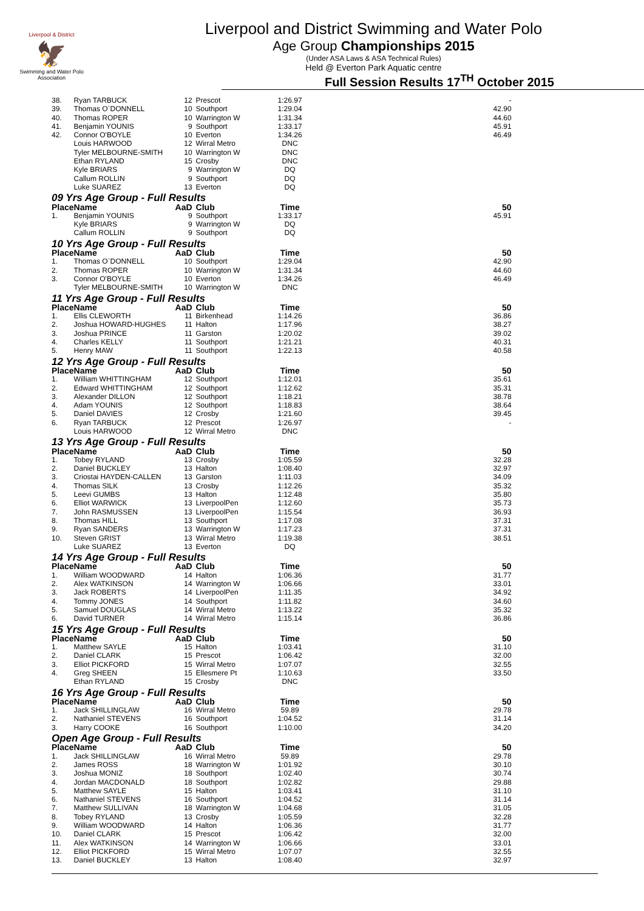Liverpool & District
🦅
Swimming and Water Polo
Association
Liverpool and District Swimming and Water Polo
Age Group Championships 2015
(Under ASA Laws & ASA Technical Rules)
Held @ Everton Park Aquatic centre
Full Session Results 17<sup>TH</sup> October 2015
| 38. | Ryan TARBUCK | 12 | Prescot | 1:26.97 | - |
| 39. | Thomas O`DONNELL | 10 | Southport | 1:29.04 | 42.90 |
| 40. | Thomas ROPER | 10 | Warrington W | 1:31.34 | 44.60 |
| 41. | Benjamin YOUNIS | 9 | Southport | 1:33.17 | 45.91 |
| 42. | Connor O'BOYLE | 10 | Everton | 1:34.26 | 46.49 |
| | Louis HARWOOD | 12 | Wirral Metro | DNC | |
| | Tyler MELBOURNE-SMITH | 10 | Warrington W | DNC | |
| | Ethan RYLAND | 15 | Crosby | DNC | |
| | Kyle BRIARS | 9 | Warrington W | DQ | |
| | Callum ROLLIN | 9 | Southport | DQ | |
| | Luke SUAREZ | 13 | Everton | DQ | |
| 09 Yrs Age Group - Full Results | | | | | |
| Place | Name | AaD | Club | Time | 50 |
| 1. | Benjamin YOUNIS | 9 | Southport | 1:33.17 | 45.91 |
| | Kyle BRIARS | 9 | Warrington W | DQ | |
| | Callum ROLLIN | 9 | Southport | DQ | |
| 10 Yrs Age Group - Full Results | | | | | |
| Place | Name | AaD | Club | Time | 50 |
| 1. | Thomas O`DONNELL | 10 | Southport | 1:29.04 | 42.90 |
| 2. | Thomas ROPER | 10 | Warrington W | 1:31.34 | 44.60 |
| 3. | Connor O'BOYLE | 10 | Everton | 1:34.26 | 46.49 |
| | Tyler MELBOURNE-SMITH | 10 | Warrington W | DNC | |
| 11 Yrs Age Group - Full Results | | | | | |
| Place | Name | AaD | Club | Time | 50 |
| 1. | Ellis CLEWORTH | 11 | Birkenhead | 1:14.26 | 36.86 |
| 2. | Joshua HOWARD-HUGHES | 11 | Halton | 1:17.96 | 38.27 |
| 3. | Joshua PRINCE | 11 | Garston | 1:20.02 | 39.02 |
| 4. | Charles KELLY | 11 | Southport | 1:21.21 | 40.31 |
| 5. | Henry MAW | 11 | Southport | 1:22.13 | 40.58 |
| 12 Yrs Age Group - Full Results | | | | | |
| Place | Name | AaD | Club | Time | 50 |
| 1. | William WHITTINGHAM | 12 | Southport | 1:12.01 | 35.61 |
| 2. | Edward WHITTINGHAM | 12 | Southport | 1:12.62 | 35.31 |
| 3. | Alexander DILLON | 12 | Southport | 1:18.21 | 38.78 |
| 4. | Adam YOUNIS | 12 | Southport | 1:18.83 | 38.64 |
| 5. | Daniel DAVIES | 12 | Crosby | 1:21.60 | 39.45 |
| 6. | Ryan TARBUCK | 12 | Prescot | 1:26.97 | - |
| | Louis HARWOOD | 12 | Wirral Metro | DNC | |
| 13 Yrs Age Group - Full Results | | | | | |
| Place | Name | AaD | Club | Time | 50 |
| 1. | Tobey RYLAND | 13 | Crosby | 1:05.59 | 32.28 |
| 2. | Daniel BUCKLEY | 13 | Halton | 1:08.40 | 32.97 |
| 3. | Criostai HAYDEN-CALLEN | 13 | Garston | 1:11.03 | 34.09 |
| 4. | Thomas SILK | 13 | Crosby | 1:12.26 | 35.32 |
| 5. | Leevi GUMBS | 13 | Halton | 1:12.48 | 35.80 |
| 6. | Elliot WARWICK | 13 | LiverpoolPen | 1:12.60 | 35.73 |
| 7. | John RASMUSSEN | 13 | LiverpoolPen | 1:15.54 | 36.93 |
| 8. | Thomas HILL | 13 | Southport | 1:17.08 | 37.31 |
| 9. | Ryan SANDERS | 13 | Warrington W | 1:17.23 | 37.31 |
| 10. | Steven GRIST | 13 | Wirral Metro | 1:19.38 | 38.51 |
| | Luke SUAREZ | 13 | Everton | DQ | |
| 14 Yrs Age Group - Full Results | | | | | |
| Place | Name | AaD | Club | Time | 50 |
| 1. | William WOODWARD | 14 | Halton | 1:06.36 | 31.77 |
| 2. | Alex WATKINSON | 14 | Warrington W | 1:06.66 | 33.01 |
| 3. | Jack ROBERTS | 14 | LiverpoolPen | 1:11.35 | 34.92 |
| 4. | Tommy JONES | 14 | Southport | 1:11.82 | 34.60 |
| 5. | Samuel DOUGLAS | 14 | Wirral Metro | 1:13.22 | 35.32 |
| 6. | David TURNER | 14 | Wirral Metro | 1:15.14 | 36.86 |
| 15 Yrs Age Group - Full Results | | | | | |
| Place | Name | AaD | Club | Time | 50 |
| 1. | Matthew SAYLE | 15 | Halton | 1:03.41 | 31.10 |
| 2. | Daniel CLARK | 15 | Prescot | 1:06.42 | 32.00 |
| 3. | Elliot PICKFORD | 15 | Wirral Metro | 1:07.07 | 32.55 |
| 4. | Greg SHEEN | 15 | Ellesmere Pt | 1:10.63 | 33.50 |
| | Ethan RYLAND | 15 | Crosby | DNC | |
| 16 Yrs Age Group - Full Results | | | | | |
| Place | Name | AaD | Club | Time | 50 |
| 1. | Jack SHILLINGLAW | 16 | Wirral Metro | 59.89 | 29.78 |
| 2. | Nathaniel STEVENS | 16 | Southport | 1:04.52 | 31.14 |
| 3. | Harry COOKE | 16 | Southport | 1:10.00 | 34.20 |
| Open Age Group - Full Results | | | | | |
| Place | Name | AaD | Club | Time | 50 |
| 1. | Jack SHILLINGLAW | 16 | Wirral Metro | 59.89 | 29.78 |
| 2. | James ROSS | 18 | Warrington W | 1:01.92 | 30.10 |
| 3. | Joshua MONIZ | 18 | Southport | 1:02.40 | 30.74 |
| 4. | Jordan MACDONALD | 18 | Southport | 1:02.82 | 29.88 |
| 5. | Matthew SAYLE | 15 | Halton | 1:03.41 | 31.10 |
| 6. | Nathaniel STEVENS | 16 | Southport | 1:04.52 | 31.14 |
| 7. | Matthew SULLIVAN | 18 | Warrington W | 1:04.68 | 31.05 |
| 8. | Tobey RYLAND | 13 | Crosby | 1:05.59 | 32.28 |
| 9. | William WOODWARD | 14 | Halton | 1:06.36 | 31.77 |
| 10. | Daniel CLARK | 15 | Prescot | 1:06.42 | 32.00 |
| 11. | Alex WATKINSON | 14 | Warrington W | 1:06.66 | 33.01 |
| 12. | Elliot PICKFORD | 15 | Wirral Metro | 1:07.07 | 32.55 |
| 13. | Daniel BUCKLEY | 13 | Halton | 1:08.40 | 32.97 |